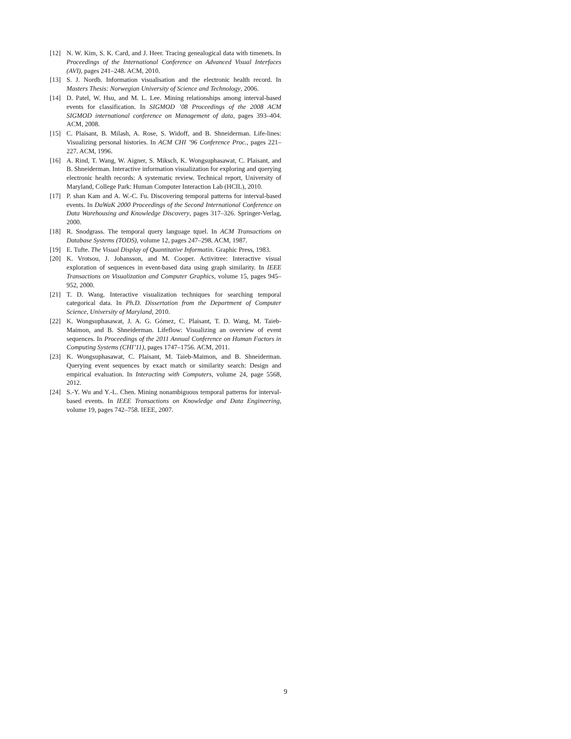[12] N. W. Kim, S. K. Card, and J. Heer. Tracing genealogical data with timenets. In Proceedings of the International Conference on Advanced Visual Interfaces (AVI), pages 241–248. ACM, 2010.
[13] S. J. Nordb. Information visualisation and the electronic health record. In Masters Thesis: Norwegian University of Science and Technology, 2006.
[14] D. Patel, W. Hsu, and M. L. Lee. Mining relationships among interval-based events for classification. In SIGMOD ’08 Proceedings of the 2008 ACM SIGMOD international conference on Management of data, pages 393–404. ACM, 2008.
[15] C. Plaisant, B. Milash, A. Rose, S. Widoff, and B. Shneiderman. Life-lines: Visualizing personal histories. In ACM CHI ’96 Conference Proc., pages 221–227. ACM, 1996.
[16] A. Rind, T. Wang, W. Aigner, S. Miksch, K. Wongsuphasawat, C. Plaisant, and B. Shneiderman. Interactive information visualization for exploring and querying electronic health records: A systematic review. Technical report, University of Maryland, College Park: Human Computer Interaction Lab (HCIL), 2010.
[17] P. shan Kam and A. W.-C. Fu. Discovering temporal patterns for interval-based events. In DaWaK 2000 Proceedings of the Second International Conference on Data Warehousing and Knowledge Discovery, pages 317–326. Springer-Verlag, 2000.
[18] R. Snodgrass. The temporal query language tquel. In ACM Transactions on Database Systems (TODS), volume 12, pages 247–298. ACM, 1987.
[19] E. Tufte. The Visual Display of Quantitative Informatin. Graphic Press, 1983.
[20] K. Vrotsou, J. Johansson, and M. Cooper. Activitree: Interactive visual exploration of sequences in event-based data using graph similarity. In IEEE Transactions on Visualization and Computer Graphics, volume 15, pages 945–952, 2000.
[21] T. D. Wang. Interactive visualization techniques for searching temporal categorical data. In Ph.D. Dissertation from the Department of Computer Science, University of Maryland, 2010.
[22] K. Wongsuphasawat, J. A. G. Gómez, C. Plaisant, T. D. Wang, M. Taieb-Maimon, and B. Shneiderman. Lifeflow: Visualizing an overview of event sequences. In Proceedings of the 2011 Annual Conference on Human Factors in Computing Systems (CHI’11), pages 1747–1756. ACM, 2011.
[23] K. Wongsuphasawat, C. Plaisant, M. Taieb-Maimon, and B. Shneiderman. Querying event sequences by exact match or similarity search: Design and empirical evaluation. In Interacting with Computers, volume 24, page 5568, 2012.
[24] S.-Y. Wu and Y.-L. Chen. Mining nonambiguous temporal patterns for interval-based events. In IEEE Transactions on Knowledge and Data Engineering, volume 19, pages 742–758. IEEE, 2007.
9